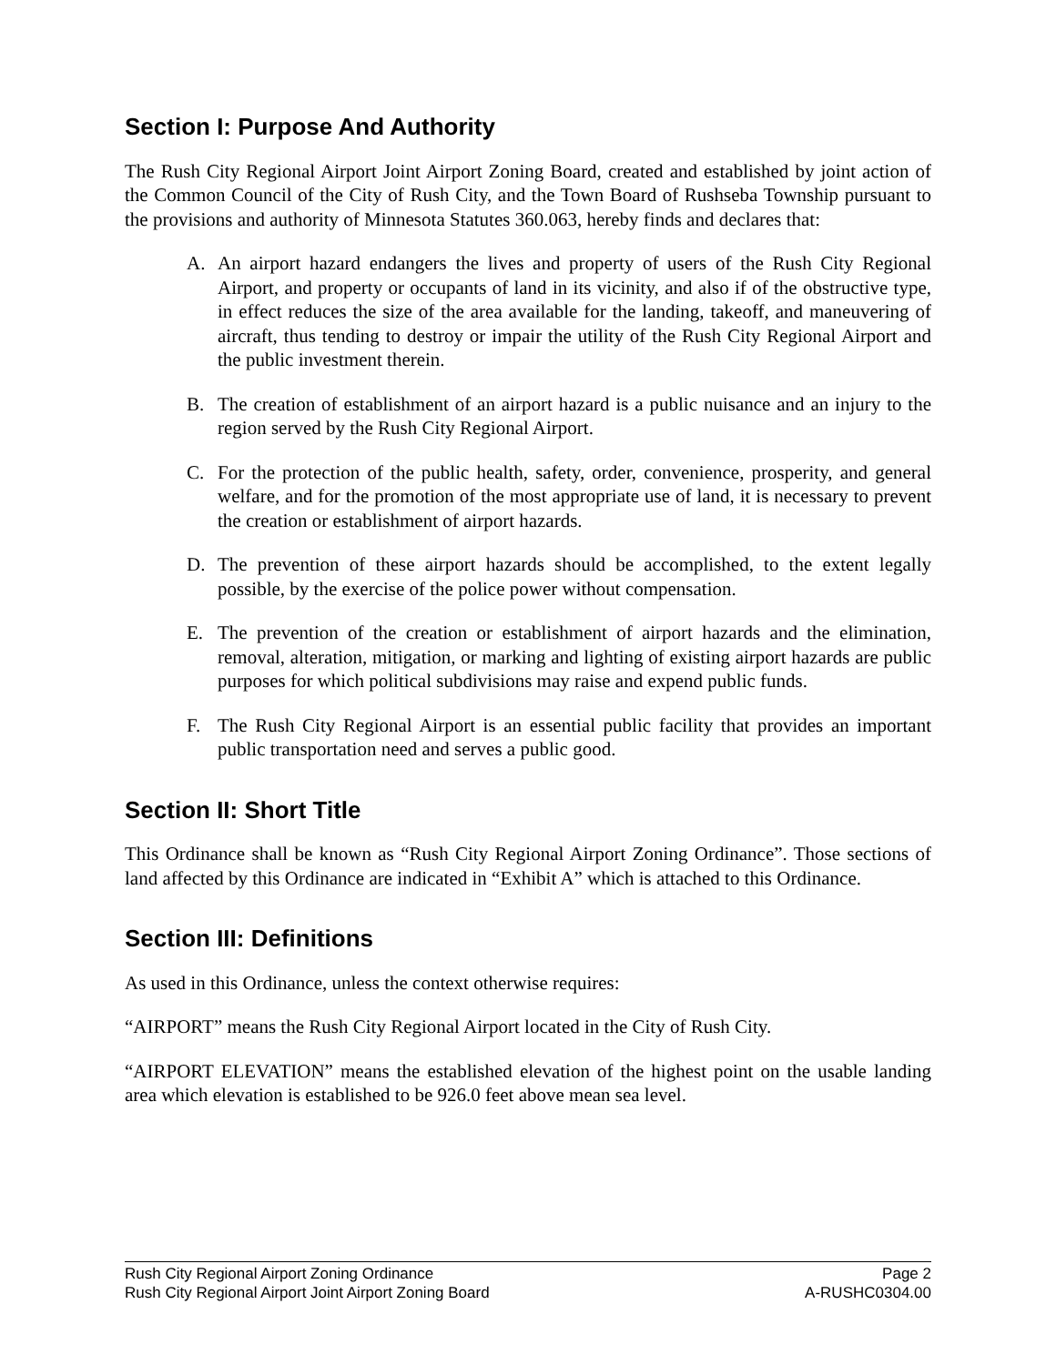Section I: Purpose And Authority
The Rush City Regional Airport Joint Airport Zoning Board, created and established by joint action of the Common Council of the City of Rush City, and the Town Board of Rushseba Township pursuant to the provisions and authority of Minnesota Statutes 360.063, hereby finds and declares that:
A. An airport hazard endangers the lives and property of users of the Rush City Regional Airport, and property or occupants of land in its vicinity, and also if of the obstructive type, in effect reduces the size of the area available for the landing, takeoff, and maneuvering of aircraft, thus tending to destroy or impair the utility of the Rush City Regional Airport and the public investment therein.
B. The creation of establishment of an airport hazard is a public nuisance and an injury to the region served by the Rush City Regional Airport.
C. For the protection of the public health, safety, order, convenience, prosperity, and general welfare, and for the promotion of the most appropriate use of land, it is necessary to prevent the creation or establishment of airport hazards.
D. The prevention of these airport hazards should be accomplished, to the extent legally possible, by the exercise of the police power without compensation.
E. The prevention of the creation or establishment of airport hazards and the elimination, removal, alteration, mitigation, or marking and lighting of existing airport hazards are public purposes for which political subdivisions may raise and expend public funds.
F. The Rush City Regional Airport is an essential public facility that provides an important public transportation need and serves a public good.
Section II: Short Title
This Ordinance shall be known as “Rush City Regional Airport Zoning Ordinance”. Those sections of land affected by this Ordinance are indicated in “Exhibit A” which is attached to this Ordinance.
Section III: Definitions
As used in this Ordinance, unless the context otherwise requires:
“AIRPORT” means the Rush City Regional Airport located in the City of Rush City.
“AIRPORT ELEVATION” means the established elevation of the highest point on the usable landing area which elevation is established to be 926.0 feet above mean sea level.
Rush City Regional Airport Zoning Ordinance Page 2
Rush City Regional Airport Joint Airport Zoning Board A-RUSHC0304.00